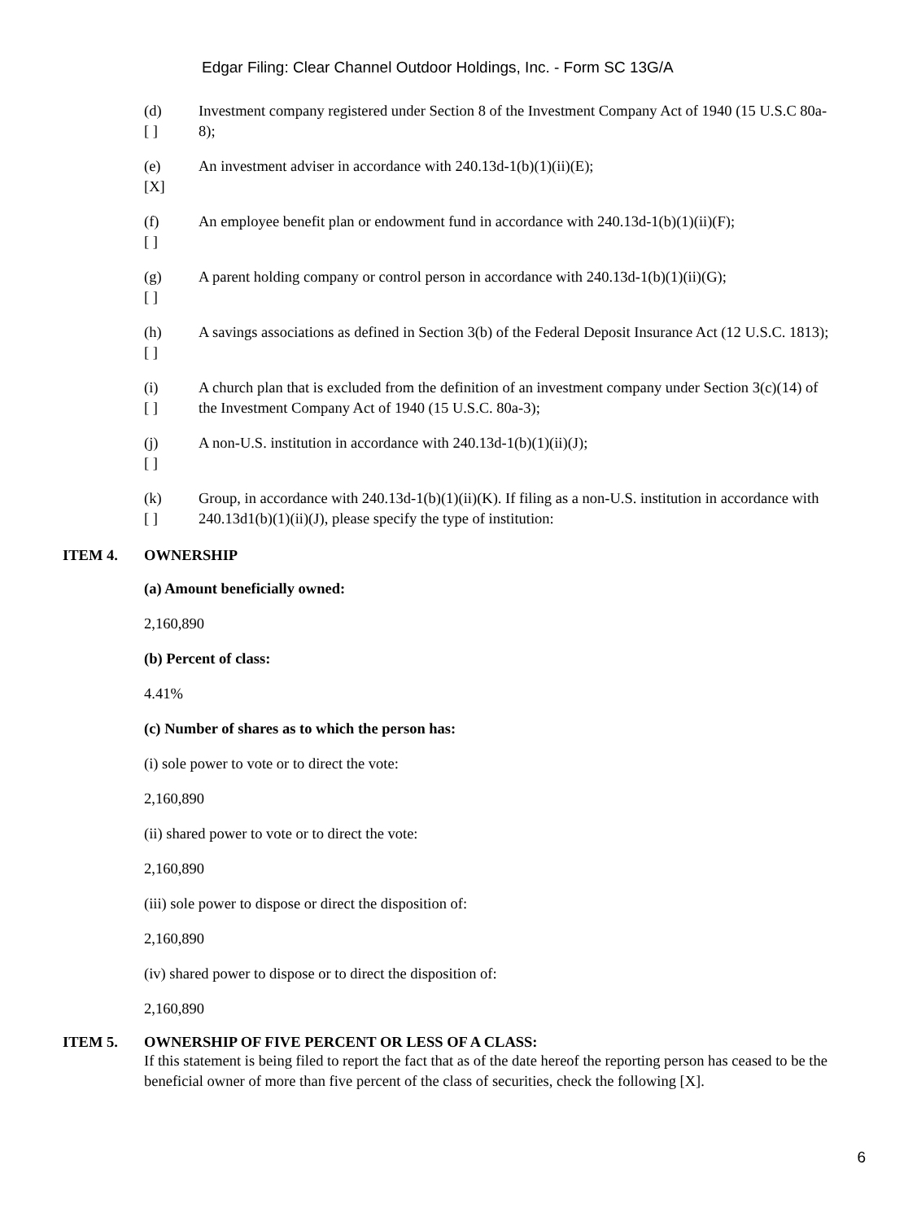Edgar Filing: Clear Channel Outdoor Holdings, Inc. - Form SC 13G/A
(d)
[ ]
Investment company registered under Section 8 of the Investment Company Act of 1940 (15 U.S.C 80a-8);
(e)
[X]
An investment adviser in accordance with 240.13d-1(b)(1)(ii)(E);
(f)
[ ]
An employee benefit plan or endowment fund in accordance with 240.13d-1(b)(1)(ii)(F);
(g)
[ ]
A parent holding company or control person in accordance with 240.13d-1(b)(1)(ii)(G);
(h)
[ ]
A savings associations as defined in Section 3(b) of the Federal Deposit Insurance Act (12 U.S.C. 1813);
(i)
[ ]
A church plan that is excluded from the definition of an investment company under Section 3(c)(14) of the Investment Company Act of 1940 (15 U.S.C. 80a-3);
(j)
[ ]
A non-U.S. institution in accordance with 240.13d-1(b)(1)(ii)(J);
(k)
[ ]
Group, in accordance with 240.13d-1(b)(1)(ii)(K). If filing as a non-U.S. institution in accordance with 240.13d1(b)(1)(ii)(J), please specify the type of institution:
ITEM 4. OWNERSHIP
(a) Amount beneficially owned:
2,160,890
(b) Percent of class:
4.41%
(c) Number of shares as to which the person has:
(i) sole power to vote or to direct the vote:
2,160,890
(ii) shared power to vote or to direct the vote:
2,160,890
(iii) sole power to dispose or direct the disposition of:
2,160,890
(iv) shared power to dispose or to direct the disposition of:
2,160,890
ITEM 5. OWNERSHIP OF FIVE PERCENT OR LESS OF A CLASS:
If this statement is being filed to report the fact that as of the date hereof the reporting person has ceased to be the beneficial owner of more than five percent of the class of securities, check the following [X].
6